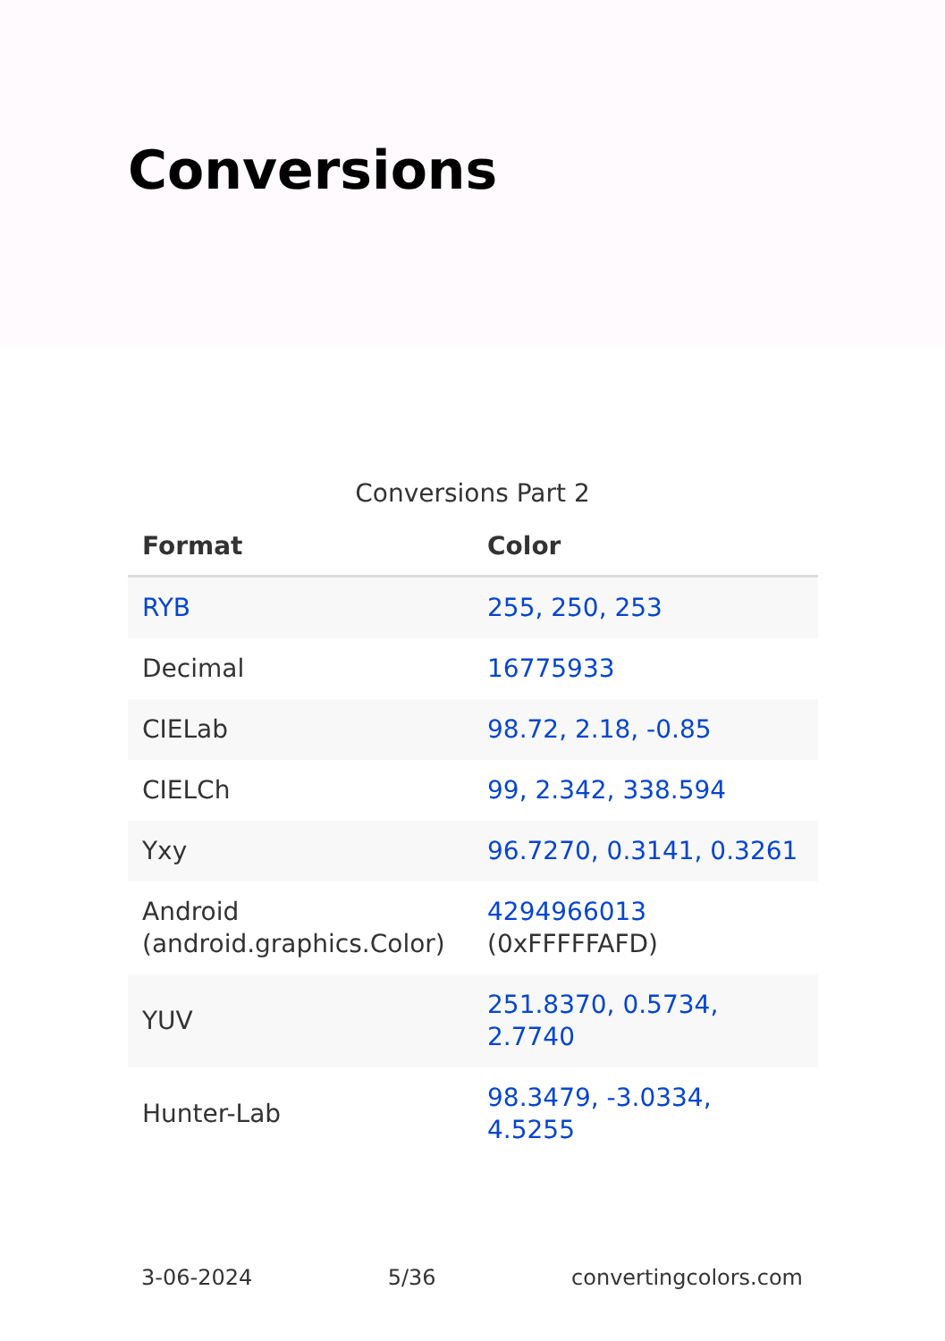Conversions
Conversions Part 2
| Format | Color |
| --- | --- |
| RYB | 255, 250, 253 |
| Decimal | 16775933 |
| CIELab | 98.72, 2.18, -0.85 |
| CIELCh | 99, 2.342, 338.594 |
| Yxy | 96.7270, 0.3141, 0.3261 |
| Android (android.graphics.Color) | 4294966013 (0xFFFFFAFD) |
| YUV | 251.8370, 0.5734, 2.7740 |
| Hunter-Lab | 98.3479, -3.0334, 4.5255 |
3-06-2024 5/36 convertingcolors.com